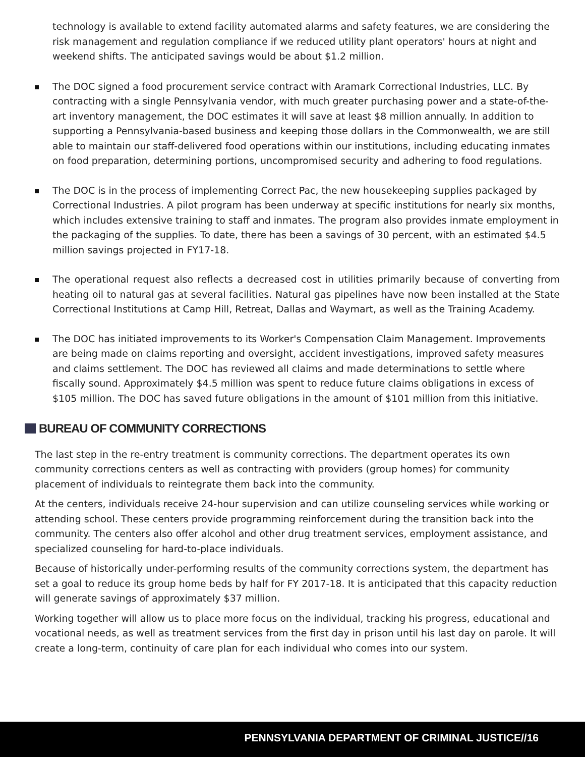technology is available to extend facility automated alarms and safety features, we are considering the risk management and regulation compliance if we reduced utility plant operators' hours at night and weekend shifts. The anticipated savings would be about $1.2 million.
The DOC signed a food procurement service contract with Aramark Correctional Industries, LLC. By contracting with a single Pennsylvania vendor, with much greater purchasing power and a state-of-the-art inventory management, the DOC estimates it will save at least $8 million annually. In addition to supporting a Pennsylvania-based business and keeping those dollars in the Commonwealth, we are still able to maintain our staff-delivered food operations within our institutions, including educating inmates on food preparation, determining portions, uncompromised security and adhering to food regulations.
The DOC is in the process of implementing Correct Pac, the new housekeeping supplies packaged by Correctional Industries. A pilot program has been underway at specific institutions for nearly six months, which includes extensive training to staff and inmates. The program also provides inmate employment in the packaging of the supplies. To date, there has been a savings of 30 percent, with an estimated $4.5 million savings projected in FY17-18.
The operational request also reflects a decreased cost in utilities primarily because of converting from heating oil to natural gas at several facilities. Natural gas pipelines have now been installed at the State Correctional Institutions at Camp Hill, Retreat, Dallas and Waymart, as well as the Training Academy.
The DOC has initiated improvements to its Worker's Compensation Claim Management. Improvements are being made on claims reporting and oversight, accident investigations, improved safety measures and claims settlement. The DOC has reviewed all claims and made determinations to settle where fiscally sound. Approximately $4.5 million was spent to reduce future claims obligations in excess of $105 million. The DOC has saved future obligations in the amount of $101 million from this initiative.
BUREAU OF COMMUNITY CORRECTIONS
The last step in the re-entry treatment is community corrections. The department operates its own community corrections centers as well as contracting with providers (group homes) for community placement of individuals to reintegrate them back into the community.
At the centers, individuals receive 24-hour supervision and can utilize counseling services while working or attending school. These centers provide programming reinforcement during the transition back into the community. The centers also offer alcohol and other drug treatment services, employment assistance, and specialized counseling for hard-to-place individuals.
Because of historically under-performing results of the community corrections system, the department has set a goal to reduce its group home beds by half for FY 2017-18. It is anticipated that this capacity reduction will generate savings of approximately $37 million.
Working together will allow us to place more focus on the individual, tracking his progress, educational and vocational needs, as well as treatment services from the first day in prison until his last day on parole. It will create a long-term, continuity of care plan for each individual who comes into our system.
PENNSYLVANIA DEPARTMENT OF CRIMINAL JUSTICE//16